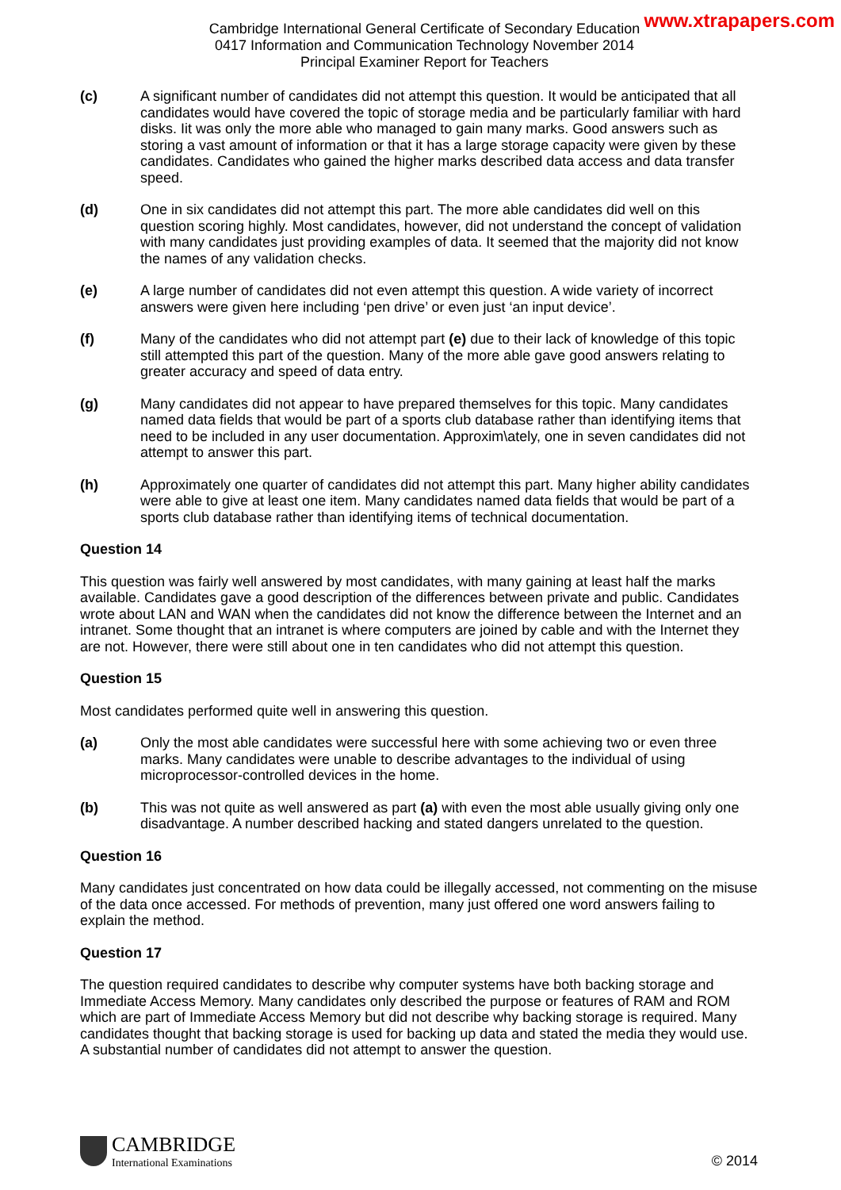www.xtrapapers.com
Cambridge International General Certificate of Secondary Education
0417 Information and Communication Technology November 2014
Principal Examiner Report for Teachers
(c) A significant number of candidates did not attempt this question. It would be anticipated that all candidates would have covered the topic of storage media and be particularly familiar with hard disks. Iit was only the more able who managed to gain many marks. Good answers such as storing a vast amount of information or that it has a large storage capacity were given by these candidates. Candidates who gained the higher marks described data access and data transfer speed.
(d) One in six candidates did not attempt this part. The more able candidates did well on this question scoring highly. Most candidates, however, did not understand the concept of validation with many candidates just providing examples of data. It seemed that the majority did not know the names of any validation checks.
(e) A large number of candidates did not even attempt this question. A wide variety of incorrect answers were given here including ‘pen drive’ or even just ‘an input device’.
(f) Many of the candidates who did not attempt part (e) due to their lack of knowledge of this topic still attempted this part of the question. Many of the more able gave good answers relating to greater accuracy and speed of data entry.
(g) Many candidates did not appear to have prepared themselves for this topic. Many candidates named data fields that would be part of a sports club database rather than identifying items that need to be included in any user documentation. Approxim\ately, one in seven candidates did not attempt to answer this part.
(h) Approximately one quarter of candidates did not attempt this part. Many higher ability candidates were able to give at least one item. Many candidates named data fields that would be part of a sports club database rather than identifying items of technical documentation.
Question 14
This question was fairly well answered by most candidates, with many gaining at least half the marks available. Candidates gave a good description of the differences between private and public. Candidates wrote about LAN and WAN when the candidates did not know the difference between the Internet and an intranet. Some thought that an intranet is where computers are joined by cable and with the Internet they are not. However, there were still about one in ten candidates who did not attempt this question.
Question 15
Most candidates performed quite well in answering this question.
(a) Only the most able candidates were successful here with some achieving two or even three marks. Many candidates were unable to describe advantages to the individual of using microprocessor-controlled devices in the home.
(b) This was not quite as well answered as part (a) with even the most able usually giving only one disadvantage. A number described hacking and stated dangers unrelated to the question.
Question 16
Many candidates just concentrated on how data could be illegally accessed, not commenting on the misuse of the data once accessed. For methods of prevention, many just offered one word answers failing to explain the method.
Question 17
The question required candidates to describe why computer systems have both backing storage and Immediate Access Memory. Many candidates only described the purpose or features of RAM and ROM which are part of Immediate Access Memory but did not describe why backing storage is required. Many candidates thought that backing storage is used for backing up data and stated the media they would use. A substantial number of candidates did not attempt to answer the question.
CAMBRIDGE
International Examinations
© 2014